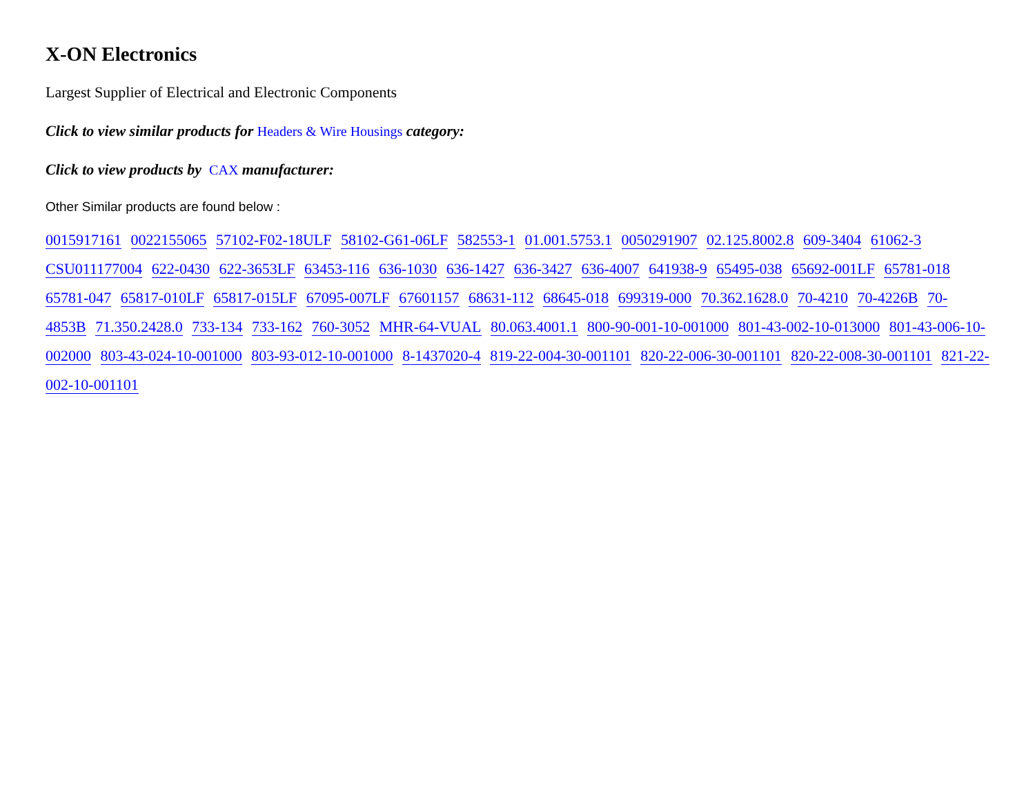X-ON Electronics
Largest Supplier of Electrical and Electronic Components
Click to view similar products for Headers & Wire Housings category:
Click to view products by CAX manufacturer:
Other Similar products are found below :
0015917161 0022155065 57102-F02-18ULF 58102-G61-06LF 582553-1 01.001.5753.1 0050291907 02.125.8002.8 609-3404 61062-3 CSU011177004 622-0430 622-3653LF 63453-116 636-1030 636-1427 636-3427 636-4007 641938-9 65495-038 65692-001LF 65781-018 65781-047 65817-010LF 65817-015LF 67095-007LF 67601157 68631-112 68645-018 699319-000 70.362.1628.0 70-4210 70-4226B 70-4853B 71.350.2428.0 733-134 733-162 760-3052 MHR-64-VUAL 80.063.4001.1 800-90-001-10-001000 801-43-002-10-013000 801-43-006-10-002000 803-43-024-10-001000 803-93-012-10-001000 8-1437020-4 819-22-004-30-001101 820-22-006-30-001101 820-22-008-30-001101 821-22-002-10-001101